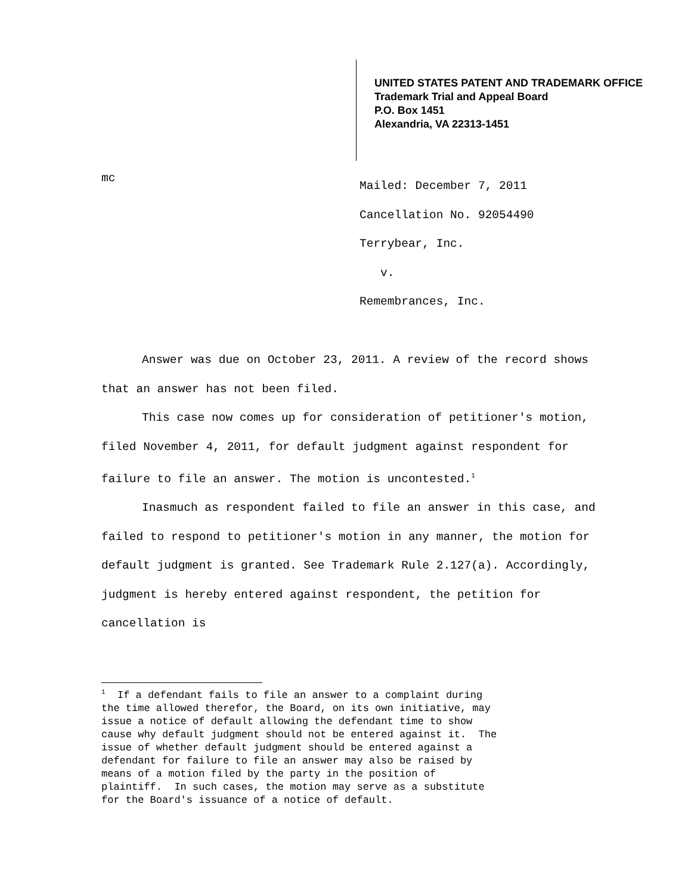UNITED STATES PATENT AND TRADEMARK OFFICE
Trademark Trial and Appeal Board
P.O. Box 1451
Alexandria, VA 22313-1451
mc
Mailed: December 7, 2011
Cancellation No. 92054490
Terrybear, Inc.
v.
Remembrances, Inc.
Answer was due on October 23, 2011. A review of the record shows that an answer has not been filed.
This case now comes up for consideration of petitioner's motion, filed November 4, 2011, for default judgment against respondent for failure to file an answer. The motion is uncontested.<sup>1</sup>
Inasmuch as respondent failed to file an answer in this case, and failed to respond to petitioner's motion in any manner, the motion for default judgment is granted. See Trademark Rule 2.127(a). Accordingly, judgment is hereby entered against respondent, the petition for cancellation is
<sup>1</sup> If a defendant fails to file an answer to a complaint during the time allowed therefor, the Board, on its own initiative, may issue a notice of default allowing the defendant time to show cause why default judgment should not be entered against it. The issue of whether default judgment should be entered against a defendant for failure to file an answer may also be raised by means of a motion filed by the party in the position of plaintiff. In such cases, the motion may serve as a substitute for the Board's issuance of a notice of default.